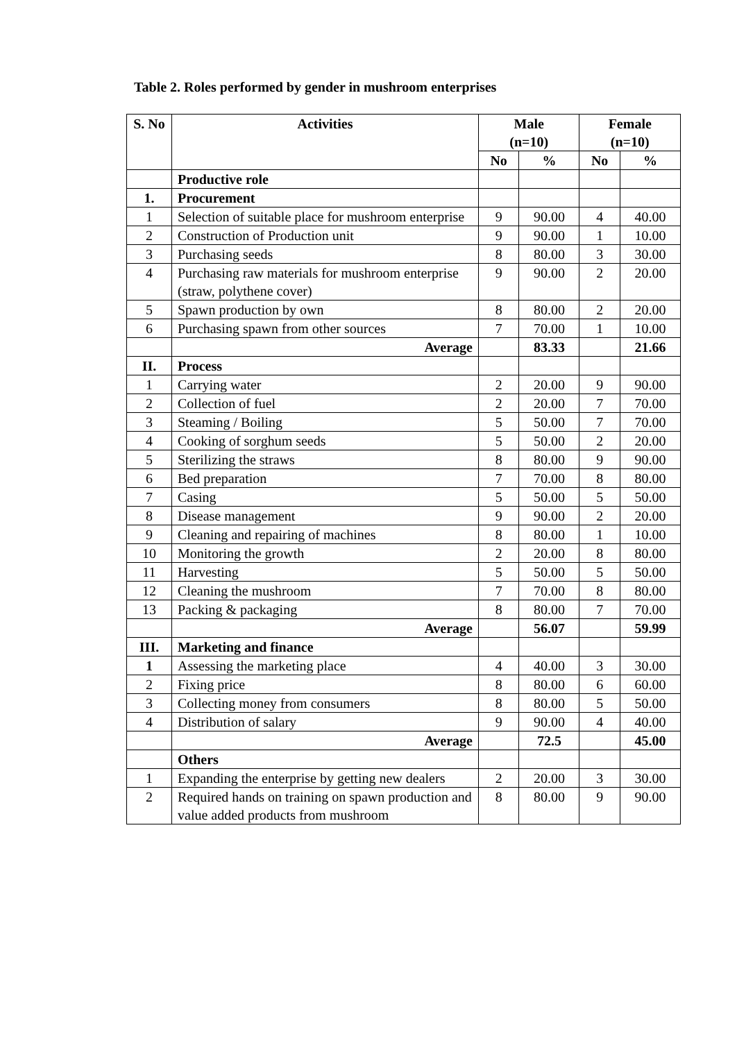Table 2. Roles performed by gender in mushroom enterprises
| S. No | Activities | Male (n=10) | | Female (n=10) | |
| --- | --- | --- | --- | --- | --- |
| | | No | % | No | % |
| | Productive role | | | | |
| 1. | Procurement | | | | |
| 1 | Selection of suitable place for mushroom enterprise | 9 | 90.00 | 4 | 40.00 |
| 2 | Construction of Production unit | 9 | 90.00 | 1 | 10.00 |
| 3 | Purchasing seeds | 8 | 80.00 | 3 | 30.00 |
| 4 | Purchasing raw materials for mushroom enterprise (straw, polythene cover) | 9 | 90.00 | 2 | 20.00 |
| 5 | Spawn production by own | 8 | 80.00 | 2 | 20.00 |
| 6 | Purchasing spawn from other sources | 7 | 70.00 | 1 | 10.00 |
| | Average | | 83.33 | | 21.66 |
| II. | Process | | | | |
| 1 | Carrying water | 2 | 20.00 | 9 | 90.00 |
| 2 | Collection of fuel | 2 | 20.00 | 7 | 70.00 |
| 3 | Steaming / Boiling | 5 | 50.00 | 7 | 70.00 |
| 4 | Cooking of sorghum seeds | 5 | 50.00 | 2 | 20.00 |
| 5 | Sterilizing the straws | 8 | 80.00 | 9 | 90.00 |
| 6 | Bed preparation | 7 | 70.00 | 8 | 80.00 |
| 7 | Casing | 5 | 50.00 | 5 | 50.00 |
| 8 | Disease management | 9 | 90.00 | 2 | 20.00 |
| 9 | Cleaning and repairing of machines | 8 | 80.00 | 1 | 10.00 |
| 10 | Monitoring the growth | 2 | 20.00 | 8 | 80.00 |
| 11 | Harvesting | 5 | 50.00 | 5 | 50.00 |
| 12 | Cleaning the mushroom | 7 | 70.00 | 8 | 80.00 |
| 13 | Packing & packaging | 8 | 80.00 | 7 | 70.00 |
| | Average | | 56.07 | | 59.99 |
| III. | Marketing and finance | | | | |
| 1 | Assessing the marketing place | 4 | 40.00 | 3 | 30.00 |
| 2 | Fixing price | 8 | 80.00 | 6 | 60.00 |
| 3 | Collecting money from consumers | 8 | 80.00 | 5 | 50.00 |
| 4 | Distribution of salary | 9 | 90.00 | 4 | 40.00 |
| | Average | | 72.5 | | 45.00 |
| | Others | | | | |
| 1 | Expanding the enterprise by getting new dealers | 2 | 20.00 | 3 | 30.00 |
| 2 | Required hands on training on spawn production and value added products from mushroom | 8 | 80.00 | 9 | 90.00 |